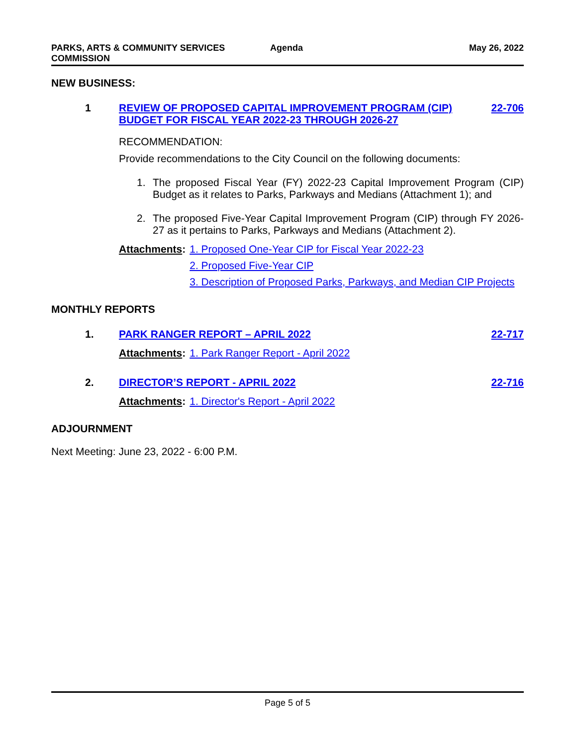PARKS, ARTS & COMMUNITY SERVICES COMMISSION
Agenda May 26, 2022
NEW BUSINESS:
1 REVIEW OF PROPOSED CAPITAL IMPROVEMENT PROGRAM (CIP) BUDGET FOR FISCAL YEAR 2022-23 THROUGH 2026-27
22-706
RECOMMENDATION:
Provide recommendations to the City Council on the following documents:
1. The proposed Fiscal Year (FY) 2022-23 Capital Improvement Program (CIP) Budget as it relates to Parks, Parkways and Medians (Attachment 1); and
2. The proposed Five-Year Capital Improvement Program (CIP) through FY 2026-27 as it pertains to Parks, Parkways and Medians (Attachment 2).
Attachments: 1. Proposed One-Year CIP for Fiscal Year 2022-23
2. Proposed Five-Year CIP
3. Description of Proposed Parks, Parkways, and Median CIP Projects
MONTHLY REPORTS
1. PARK RANGER REPORT – APRIL 2022
22-717
Attachments: 1. Park Ranger Report - April 2022
2. DIRECTOR’S REPORT - APRIL 2022 22-716
Attachments: 1. Director's Report - April 2022
ADJOURNMENT
Next Meeting: June 23, 2022 - 6:00 P.M.
Page 5 of 5